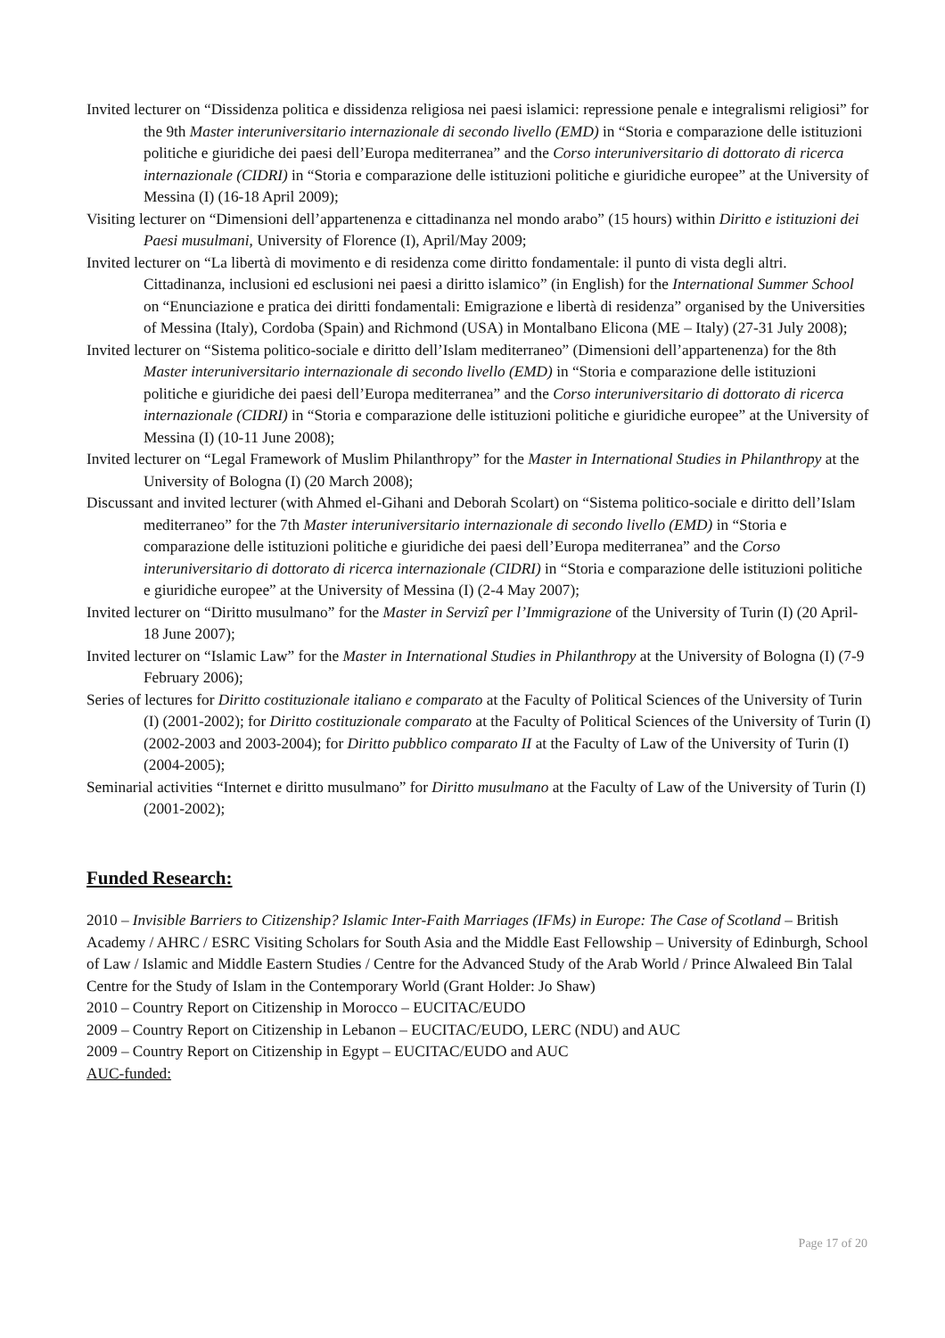Invited lecturer on “Dissidenza politica e dissidenza religiosa nei paesi islamici: repressione penale e integralismi religiosi” for the 9th Master interuniversitario internazionale di secondo livello (EMD) in “Storia e comparazione delle istituzioni politiche e giuridiche dei paesi dell’Europa mediterranea” and the Corso interuniversitario di dottorato di ricerca internazionale (CIDRI) in “Storia e comparazione delle istituzioni politiche e giuridiche europee” at the University of Messina (I) (16-18 April 2009);
Visiting lecturer on “Dimensioni dell’appartenenza e cittadinanza nel mondo arabo” (15 hours) within Diritto e istituzioni dei Paesi musulmani, University of Florence (I), April/May 2009;
Invited lecturer on “La libertà di movimento e di residenza come diritto fondamentale: il punto di vista degli altri. Cittadinanza, inclusioni ed esclusioni nei paesi a diritto islamico” (in English) for the International Summer School on “Enunciazione e pratica dei diritti fondamentali: Emigrazione e libertà di residenza” organised by the Universities of Messina (Italy), Cordoba (Spain) and Richmond (USA) in Montalbano Elicona (ME – Italy) (27-31 July 2008);
Invited lecturer on “Sistema politico-sociale e diritto dell’Islam mediterraneo” (Dimensioni dell’appartenenza) for the 8th Master interuniversitario internazionale di secondo livello (EMD) in “Storia e comparazione delle istituzioni politiche e giuridiche dei paesi dell’Europa mediterranea” and the Corso interuniversitario di dottorato di ricerca internazionale (CIDRI) in “Storia e comparazione delle istituzioni politiche e giuridiche europee” at the University of Messina (I) (10-11 June 2008);
Invited lecturer on “Legal Framework of Muslim Philanthropy” for the Master in International Studies in Philanthropy at the University of Bologna (I) (20 March 2008);
Discussant and invited lecturer (with Ahmed el-Gihani and Deborah Scolart) on “Sistema politico-sociale e diritto dell’Islam mediterraneo” for the 7th Master interuniversitario internazionale di secondo livello (EMD) in “Storia e comparazione delle istituzioni politiche e giuridiche dei paesi dell’Europa mediterranea” and the Corso interuniversitario di dottorato di ricerca internazionale (CIDRI) in “Storia e comparazione delle istituzioni politiche e giuridiche europee” at the University of Messina (I) (2-4 May 2007);
Invited lecturer on “Diritto musulmano” for the Master in Servizî per l’Immigrazione of the University of Turin (I) (20 April-18 June 2007);
Invited lecturer on “Islamic Law” for the Master in International Studies in Philanthropy at the University of Bologna (I) (7-9 February 2006);
Series of lectures for Diritto costituzionale italiano e comparato at the Faculty of Political Sciences of the University of Turin (I) (2001-2002); for Diritto costituzionale comparato at the Faculty of Political Sciences of the University of Turin (I) (2002-2003 and 2003-2004); for Diritto pubblico comparato II at the Faculty of Law of the University of Turin (I) (2004-2005);
Seminarial activities “Internet e diritto musulmano” for Diritto musulmano at the Faculty of Law of the University of Turin (I) (2001-2002);
Funded Research:
2010 – Invisible Barriers to Citizenship? Islamic Inter-Faith Marriages (IFMs) in Europe: The Case of Scotland – British Academy / AHRC / ESRC Visiting Scholars for South Asia and the Middle East Fellowship – University of Edinburgh, School of Law / Islamic and Middle Eastern Studies / Centre for the Advanced Study of the Arab World / Prince Alwaleed Bin Talal Centre for the Study of Islam in the Contemporary World (Grant Holder: Jo Shaw)
2010 – Country Report on Citizenship in Morocco – EUCITAC/EUDO
2009 – Country Report on Citizenship in Lebanon – EUCITAC/EUDO, LERC (NDU) and AUC
2009 – Country Report on Citizenship in Egypt – EUCITAC/EUDO and AUC
AUC-funded:
Page 17 of 20